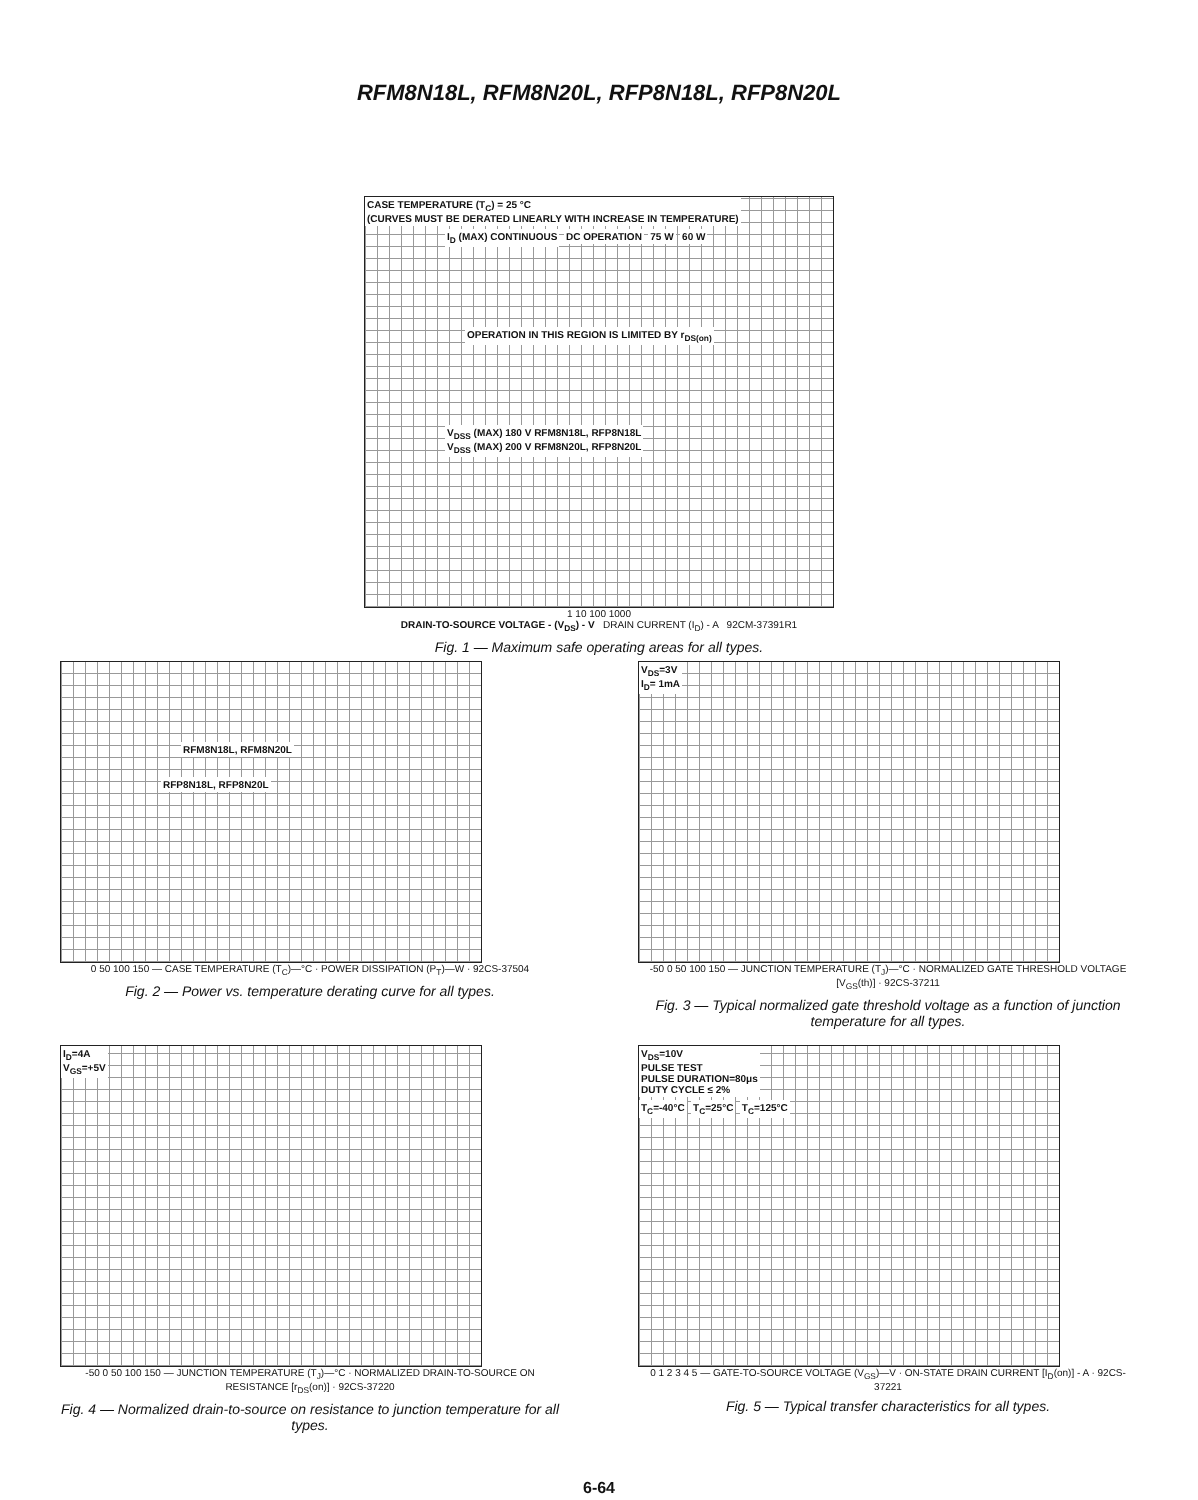RFM8N18L, RFM8N20L, RFP8N18L, RFP8N20L
CASE TEMPERATURE (T<sub>C</sub>) = 25 °C
(CURVES MUST BE DERATED LINEARLY WITH INCREASE IN TEMPERATURE)
I<sub>D</sub> (MAX) CONTINUOUS DC OPERATION 75 W 60 W
OPERATION IN THIS REGION IS LIMITED BY r<sub>DS(on)</sub>
V<sub>DSS</sub> (MAX) 180 V RFM8N18L, RFP8N18L
V<sub>DSS</sub> (MAX) 200 V RFM8N20L, RFP8N20L
1 10 100 1000
DRAIN-TO-SOURCE VOLTAGE - (V<sub>DS</sub>) - V DRAIN CURRENT (I<sub>D</sub>) - A 92CM-37391R1
Fig. 1 — Maximum safe operating areas for all types.
RFM8N18L, RFM8N20L
RFP8N18L, RFP8N20L
0 50 100 150 — CASE TEMPERATURE (T<sub>C</sub>)—°C · POWER DISSIPATION (P<sub>T</sub>)—W · 92CS-37504
Fig. 2 — Power vs. temperature derating curve for all types.
V<sub>DS</sub>=3V
I<sub>D</sub>= 1mA
-50 0 50 100 150 — JUNCTION TEMPERATURE (T<sub>J</sub>)—°C · NORMALIZED GATE THRESHOLD VOLTAGE [V<sub>GS</sub>(th)] · 92CS-37211
Fig. 3 — Typical normalized gate threshold voltage as a function of junction temperature for all types.
I<sub>D</sub>=4A
V<sub>GS</sub>=+5V
-50 0 50 100 150 — JUNCTION TEMPERATURE (T<sub>J</sub>)—°C · NORMALIZED DRAIN-TO-SOURCE ON RESISTANCE [r<sub>DS</sub>(on)] · 92CS-37220
Fig. 4 — Normalized drain-to-source on resistance to junction temperature for all types.
V<sub>DS</sub>=10V
PULSE TEST
PULSE DURATION=80μs
DUTY CYCLE ≤ 2%
T<sub>C</sub>=-40°C T<sub>C</sub>=25°C T<sub>C</sub>=125°C
0 1 2 3 4 5 — GATE-TO-SOURCE VOLTAGE (V<sub>GS</sub>)—V · ON-STATE DRAIN CURRENT [I<sub>D</sub>(on)] - A · 92CS-37221
Fig. 5 — Typical transfer characteristics for all types.
6-64